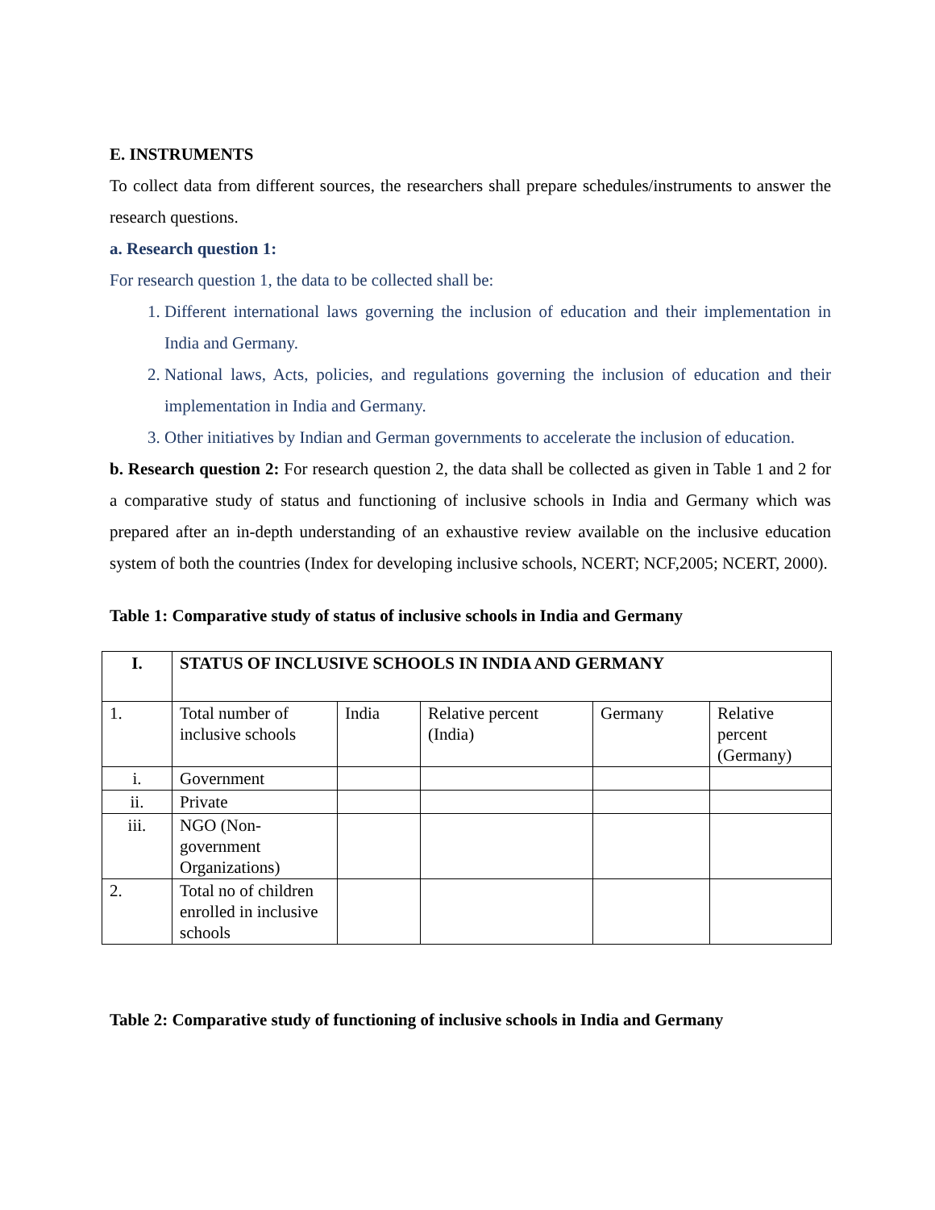E. INSTRUMENTS
To collect data from different sources, the researchers shall prepare schedules/instruments to answer the research questions.
a. Research question 1:
For research question 1, the data to be collected shall be:
1. Different international laws governing the inclusion of education and their implementation in India and Germany.
2. National laws, Acts, policies, and regulations governing the inclusion of education and their implementation in India and Germany.
3. Other initiatives by Indian and German governments to accelerate the inclusion of education.
b. Research question 2: For research question 2, the data shall be collected as given in Table 1 and 2 for a comparative study of status and functioning of inclusive schools in India and Germany which was prepared after an in-depth understanding of an exhaustive review available on the inclusive education system of both the countries (Index for developing inclusive schools, NCERT; NCF,2005; NCERT, 2000).
Table 1: Comparative study of status of inclusive schools in India and Germany
| I. | STATUS OF INCLUSIVE SCHOOLS IN INDIA AND GERMANY | | | | |
| 1. | Total number of inclusive schools | India | Relative percent (India) | Germany | Relative percent (Germany) |
| i. | Government | | | | |
| ii. | Private | | | | |
| iii. | NGO (Non-government Organizations) | | | | |
| 2. | Total no of children enrolled in inclusive schools | | | | |
Table 2: Comparative study of functioning of inclusive schools in India and Germany